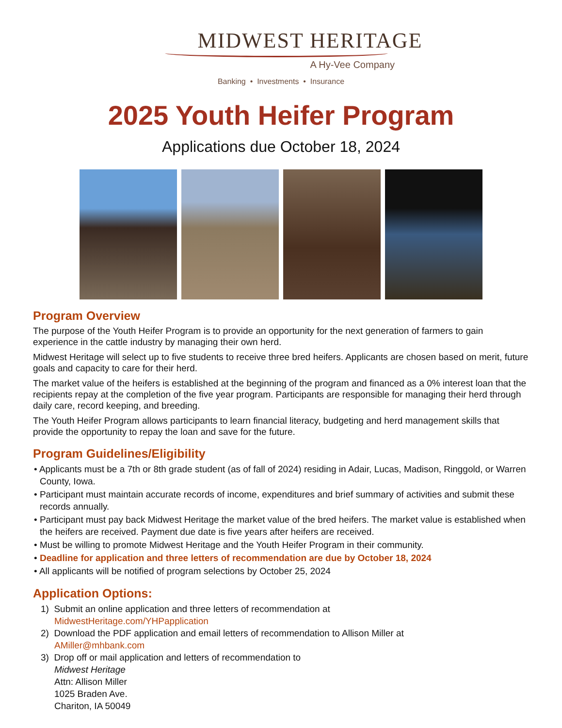MIDWEST HERITAGE
A Hy-Vee Company
Banking • Investments • Insurance
2025 Youth Heifer Program
Applications due October 18, 2024
Program Overview
The purpose of the Youth Heifer Program is to provide an opportunity for the next generation of farmers to gain experience in the cattle industry by managing their own herd.
Midwest Heritage will select up to five students to receive three bred heifers. Applicants are chosen based on merit, future goals and capacity to care for their herd.
The market value of the heifers is established at the beginning of the program and financed as a 0% interest loan that the recipients repay at the completion of the five year program. Participants are responsible for managing their herd through daily care, record keeping, and breeding.
The Youth Heifer Program allows participants to learn financial literacy, budgeting and herd management skills that provide the opportunity to repay the loan and save for the future.
Program Guidelines/Eligibility
• Applicants must be a 7th or 8th grade student (as of fall of 2024) residing in Adair, Lucas, Madison, Ringgold, or Warren County, Iowa.
• Participant must maintain accurate records of income, expenditures and brief summary of activities and submit these records annually.
• Participant must pay back Midwest Heritage the market value of the bred heifers. The market value is established when the heifers are received. Payment due date is five years after heifers are received.
• Must be willing to promote Midwest Heritage and the Youth Heifer Program in their community.
• Deadline for application and three letters of recommendation are due by October 18, 2024
• All applicants will be notified of program selections by October 25, 2024
Application Options:
1) Submit an online application and three letters of recommendation at
MidwestHeritage.com/YHPapplication
2) Download the PDF application and email letters of recommendation to Allison Miller at
AMiller@mhbank.com
3) Drop off or mail application and letters of recommendation to
Midwest Heritage
Attn: Allison Miller
1025 Braden Ave.
Chariton, IA 50049